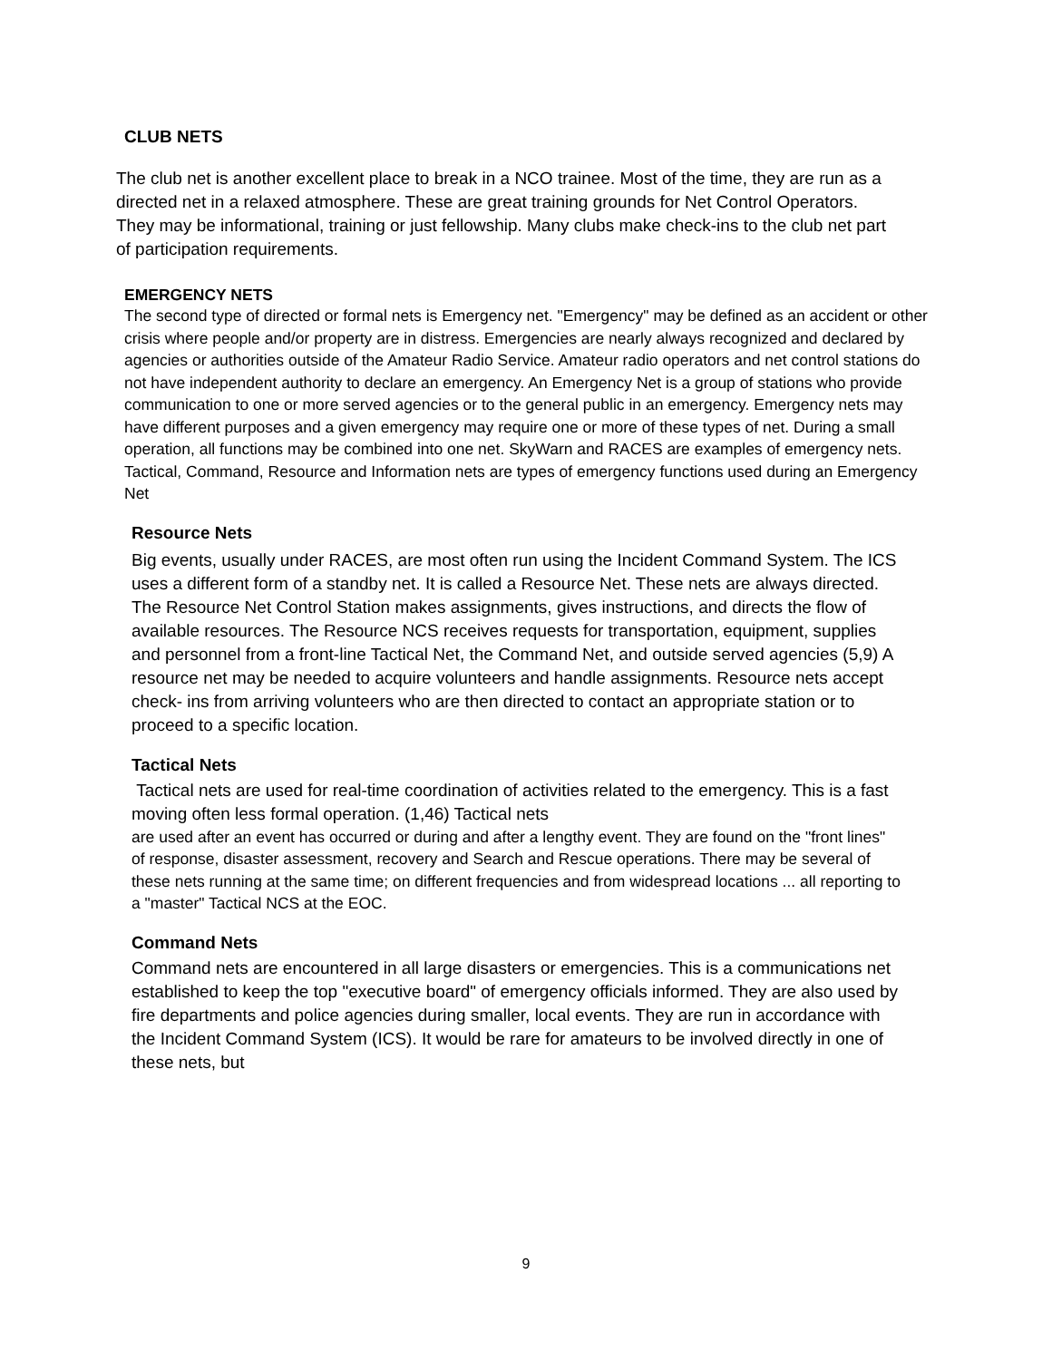CLUB NETS
The club net is another excellent place to break in a NCO trainee. Most of the time, they are run as a directed net in a relaxed atmosphere. These are great training grounds for Net Control Operators. They may be informational, training or just fellowship. Many clubs make check-ins to the club net part of participation requirements.
EMERGENCY NETS
The second type of directed or formal nets is Emergency net. "Emergency" may be defined as an accident or other crisis where people and/or property are in distress. Emergencies are nearly always recognized and declared by agencies or authorities outside of the Amateur Radio Service. Amateur radio operators and net control stations do not have independent authority to declare an emergency. An Emergency Net is a group of stations who provide communication to one or more served agencies or to the general public in an emergency. Emergency nets may have different purposes and a given emergency may require one or more of these types of net. During a small operation, all functions may be combined into one net. SkyWarn and RACES are examples of emergency nets. Tactical, Command, Resource and Information nets are types of emergency functions used during an Emergency Net
Resource Nets
Big events, usually under RACES, are most often run using the Incident Command System. The ICS uses a different form of a standby net. It is called a Resource Net. These nets are always directed. The Resource Net Control Station makes assignments, gives instructions, and directs the flow of available resources. The Resource NCS receives requests for transportation, equipment, supplies and personnel from a front-line Tactical Net, the Command Net, and outside served agencies (5,9) A resource net may be needed to acquire volunteers and handle assignments. Resource nets accept check- ins from arriving volunteers who are then directed to contact an appropriate station or to proceed to a specific location.
Tactical Nets
Tactical nets are used for real-time coordination of activities related to the emergency. This is a fast moving often less formal operation. (1,46) Tactical nets
are used after an event has occurred or during and after a lengthy event. They are found on the "front lines" of response, disaster assessment, recovery and Search and Rescue operations. There may be several of these nets running at the same time; on different frequencies and from widespread locations ... all reporting to a "master" Tactical NCS at the EOC.
Command Nets
Command nets are encountered in all large disasters or emergencies. This is a communications net established to keep the top "executive board" of emergency officials informed. They are also used by fire departments and police agencies during smaller, local events. They are run in accordance with the Incident Command System (ICS). It would be rare for amateurs to be involved directly in one of these nets, but
9